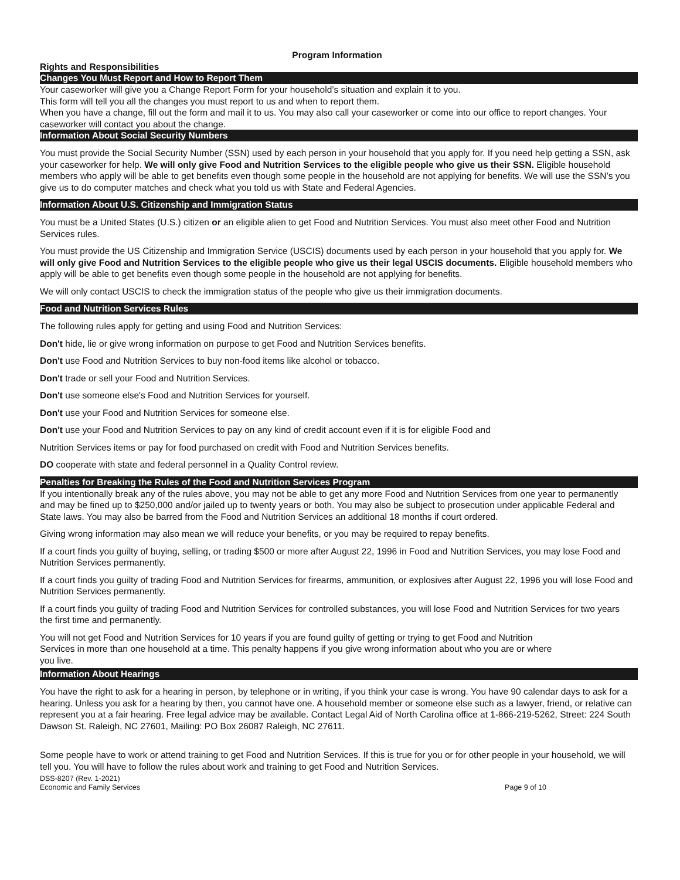Program Information
Rights and Responsibilities
Changes You Must Report and How to Report Them
Your caseworker will give you a Change Report Form for your household’s situation and explain it to you.
This form will tell you all the changes you must report to us and when to report them.
When you have a change, fill out the form and mail it to us. You may also call your caseworker or come into our office to report changes. Your caseworker will contact you about the change.
Information About Social Security Numbers
You must provide the Social Security Number (SSN) used by each person in your household that you apply for. If you need help getting a SSN, ask your caseworker for help. We will only give Food and Nutrition Services to the eligible people who give us their SSN. Eligible household members who apply will be able to get benefits even though some people in the household are not applying for benefits. We will use the SSN’s you give us to do computer matches and check what you told us with State and Federal Agencies.
Information About U.S. Citizenship and Immigration Status
You must be a United States (U.S.) citizen or an eligible alien to get Food and Nutrition Services. You must also meet other Food and Nutrition Services rules.
You must provide the US Citizenship and Immigration Service (USCIS) documents used by each person in your household that you apply for. We will only give Food and Nutrition Services to the eligible people who give us their legal USCIS documents. Eligible household members who apply will be able to get benefits even though some people in the household are not applying for benefits.
We will only contact USCIS to check the immigration status of the people who give us their immigration documents.
Food and Nutrition Services Rules
The following rules apply for getting and using Food and Nutrition Services:
Don't hide, lie or give wrong information on purpose to get Food and Nutrition Services benefits.
Don't use Food and Nutrition Services to buy non-food items like alcohol or tobacco.
Don't trade or sell your Food and Nutrition Services.
Don't use someone else's Food and Nutrition Services for yourself.
Don't use your Food and Nutrition Services for someone else.
Don't use your Food and Nutrition Services to pay on any kind of credit account even if it is for eligible Food and
Nutrition Services items or pay for food purchased on credit with Food and Nutrition Services benefits.
DO cooperate with state and federal personnel in a Quality Control review.
Penalties for Breaking the Rules of the Food and Nutrition Services Program
If you intentionally break any of the rules above, you may not be able to get any more Food and Nutrition Services from one year to permanently and may be fined up to $250,000 and/or jailed up to twenty years or both. You may also be subject to prosecution under applicable Federal and State laws. You may also be barred from the Food and Nutrition Services an additional 18 months if court ordered.
Giving wrong information may also mean we will reduce your benefits, or you may be required to repay benefits.
If a court finds you guilty of buying, selling, or trading $500 or more after August 22, 1996 in Food and Nutrition Services, you may lose Food and Nutrition Services permanently.
If a court finds you guilty of trading Food and Nutrition Services for firearms, ammunition, or explosives after August 22, 1996 you will lose Food and Nutrition Services permanently.
If a court finds you guilty of trading Food and Nutrition Services for controlled substances, you will lose Food and Nutrition Services for two years the first time and permanently.
You will not get Food and Nutrition Services for 10 years if you are found guilty of getting or trying to get Food and Nutrition
Services in more than one household at a time. This penalty happens if you give wrong information about who you are or where
you live.
Information About Hearings
You have the right to ask for a hearing in person, by telephone or in writing, if you think your case is wrong. You have 90 calendar days to ask for a hearing. Unless you ask for a hearing by then, you cannot have one. A household member or someone else such as a lawyer, friend, or relative can represent you at a fair hearing. Free legal advice may be available. Contact Legal Aid of North Carolina office at 1-866-219-5262, Street: 224 South Dawson St. Raleigh, NC 27601, Mailing: PO Box 26087 Raleigh, NC 27611.
Some people have to work or attend training to get Food and Nutrition Services. If this is true for you or for other people in your household, we will tell you. You will have to follow the rules about work and training to get Food and Nutrition Services.
DSS-8207 (Rev. 1-2021)
Economic and Family Services
Page 9 of 10